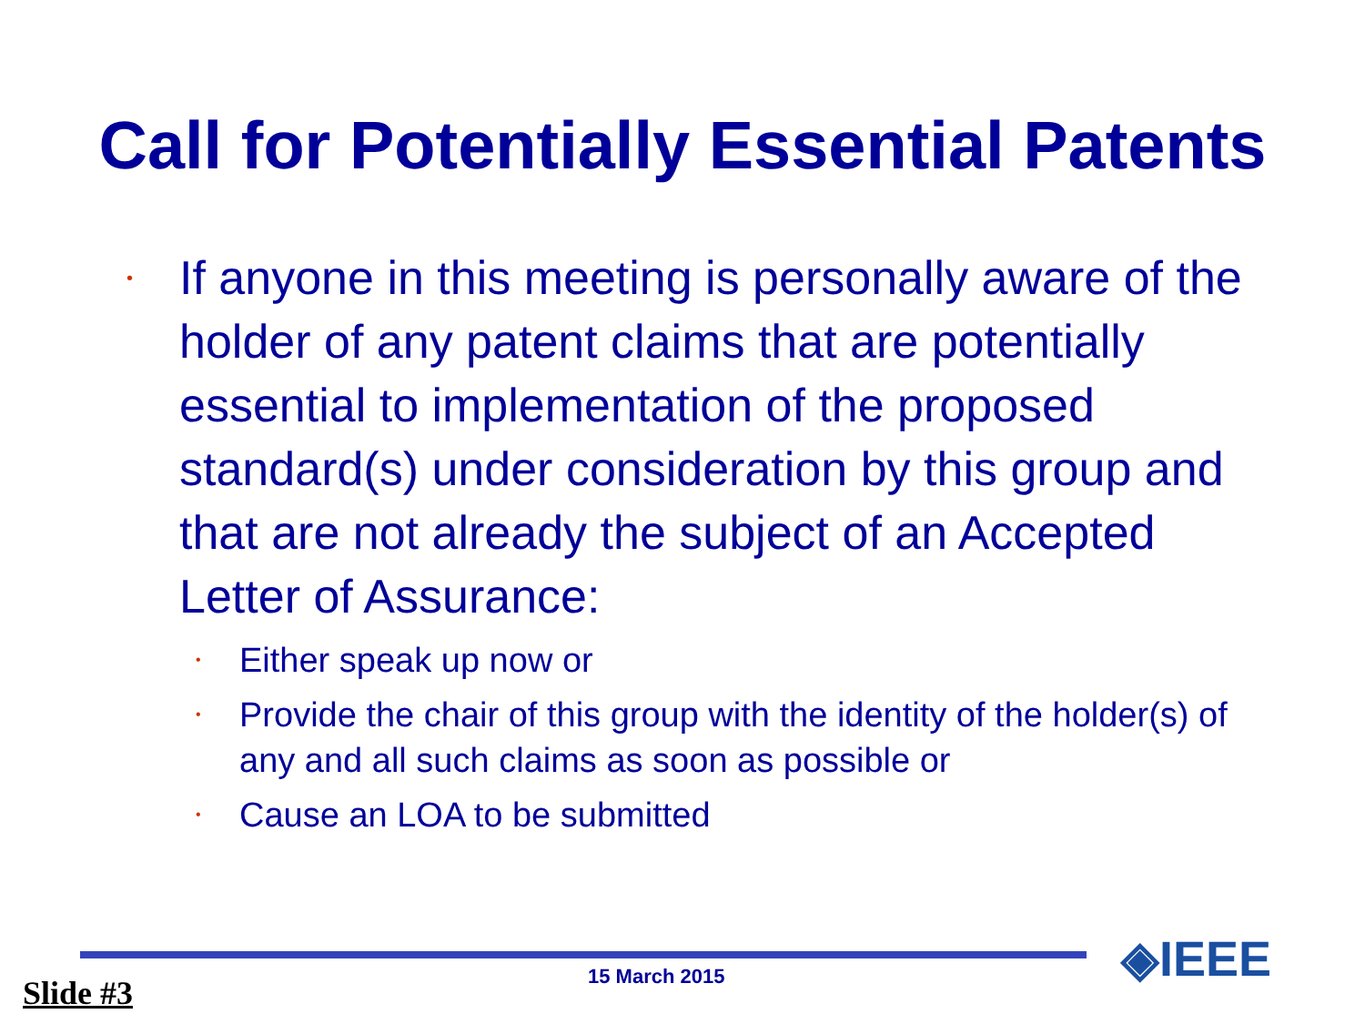Call for Potentially Essential Patents
• If anyone in this meeting is personally aware of the holder of any patent claims that are potentially essential to implementation of the proposed standard(s) under consideration by this group and that are not already the subject of an Accepted Letter of Assurance:
• Either speak up now or
• Provide the chair of this group with the identity of the holder(s) of any and all such claims as soon as possible or
• Cause an LOA to be submitted
◈IEEE
Slide #3 15 March 2015